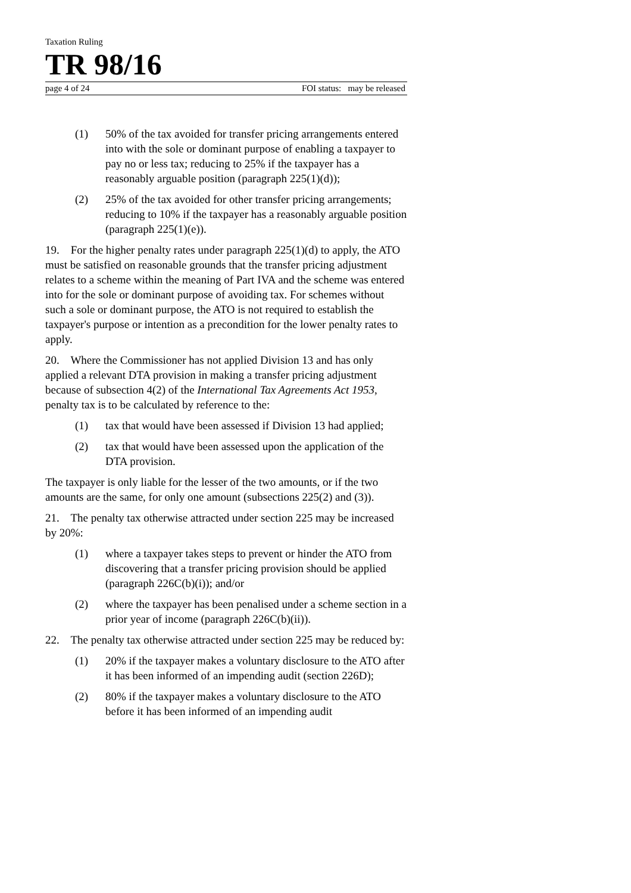Taxation Ruling
TR 98/16
page 4 of 24 FOI status: may be released
(1) 50% of the tax avoided for transfer pricing arrangements entered into with the sole or dominant purpose of enabling a taxpayer to pay no or less tax; reducing to 25% if the taxpayer has a reasonably arguable position (paragraph 225(1)(d));
(2) 25% of the tax avoided for other transfer pricing arrangements; reducing to 10% if the taxpayer has a reasonably arguable position (paragraph 225(1)(e)).
19. For the higher penalty rates under paragraph 225(1)(d) to apply, the ATO must be satisfied on reasonable grounds that the transfer pricing adjustment relates to a scheme within the meaning of Part IVA and the scheme was entered into for the sole or dominant purpose of avoiding tax. For schemes without such a sole or dominant purpose, the ATO is not required to establish the taxpayer's purpose or intention as a precondition for the lower penalty rates to apply.
20. Where the Commissioner has not applied Division 13 and has only applied a relevant DTA provision in making a transfer pricing adjustment because of subsection 4(2) of the International Tax Agreements Act 1953, penalty tax is to be calculated by reference to the:
(1) tax that would have been assessed if Division 13 had applied;
(2) tax that would have been assessed upon the application of the DTA provision.
The taxpayer is only liable for the lesser of the two amounts, or if the two amounts are the same, for only one amount (subsections 225(2) and (3)).
21. The penalty tax otherwise attracted under section 225 may be increased by 20%:
(1) where a taxpayer takes steps to prevent or hinder the ATO from discovering that a transfer pricing provision should be applied (paragraph 226C(b)(i)); and/or
(2) where the taxpayer has been penalised under a scheme section in a prior year of income (paragraph 226C(b)(ii)).
22. The penalty tax otherwise attracted under section 225 may be reduced by:
(1) 20% if the taxpayer makes a voluntary disclosure to the ATO after it has been informed of an impending audit (section 226D);
(2) 80% if the taxpayer makes a voluntary disclosure to the ATO before it has been informed of an impending audit